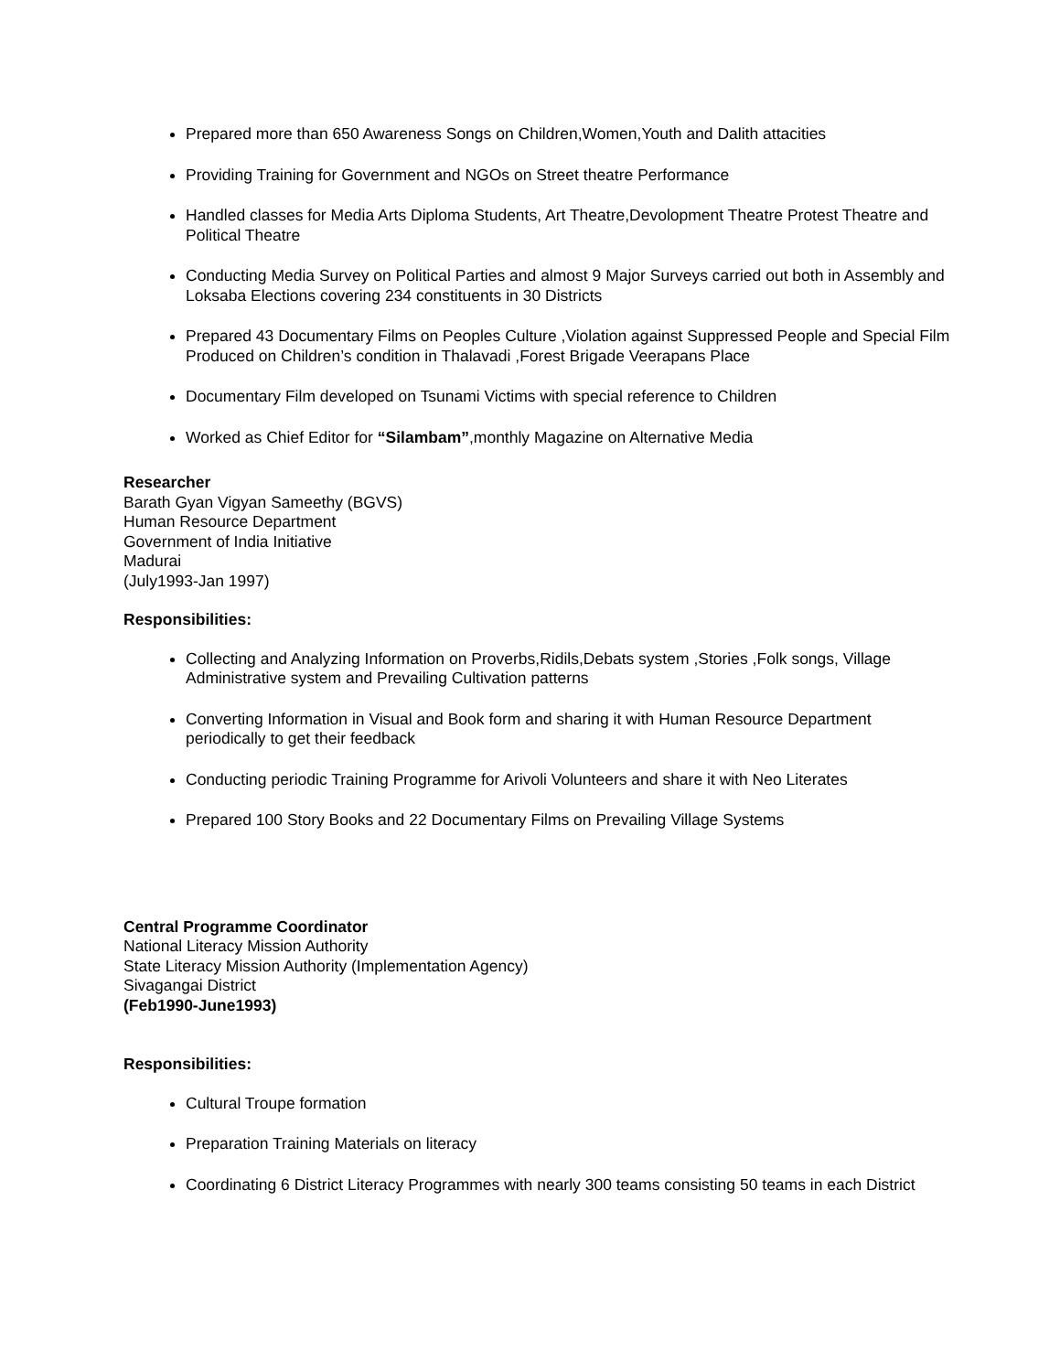Prepared more than 650 Awareness Songs on Children,Women,Youth and Dalith attacities
Providing Training for Government and NGOs on Street theatre Performance
Handled classes for Media Arts Diploma Students, Art Theatre,Devolopment Theatre Protest Theatre and Political Theatre
Conducting Media Survey on Political Parties and almost 9 Major Surveys carried out both in Assembly and Loksaba Elections covering 234 constituents in 30 Districts
Prepared 43 Documentary Films on Peoples Culture ,Violation against Suppressed People and Special Film Produced on Children’s condition in Thalavadi ,Forest Brigade Veerapans Place
Documentary Film developed on Tsunami Victims with special reference to Children
Worked as Chief Editor for “Silambam”,monthly Magazine on Alternative Media
Researcher
Barath Gyan Vigyan Sameethy (BGVS)
Human Resource Department
Government of India Initiative
Madurai
(July1993-Jan 1997)
Responsibilities:
Collecting and Analyzing Information on Proverbs,Ridils,Debats system ,Stories ,Folk songs, Village Administrative system and Prevailing Cultivation patterns
Converting Information in Visual and Book form and sharing it with Human Resource Department periodically to get their feedback
Conducting periodic Training Programme for Arivoli Volunteers and share it with Neo Literates
Prepared 100 Story Books and 22 Documentary Films on Prevailing Village Systems
Central Programme Coordinator
National Literacy Mission Authority
State Literacy Mission Authority (Implementation Agency)
Sivagangai District
(Feb1990-June1993)
Responsibilities:
Cultural Troupe formation
Preparation Training Materials on literacy
Coordinating 6 District Literacy Programmes with nearly 300 teams consisting 50 teams in each District